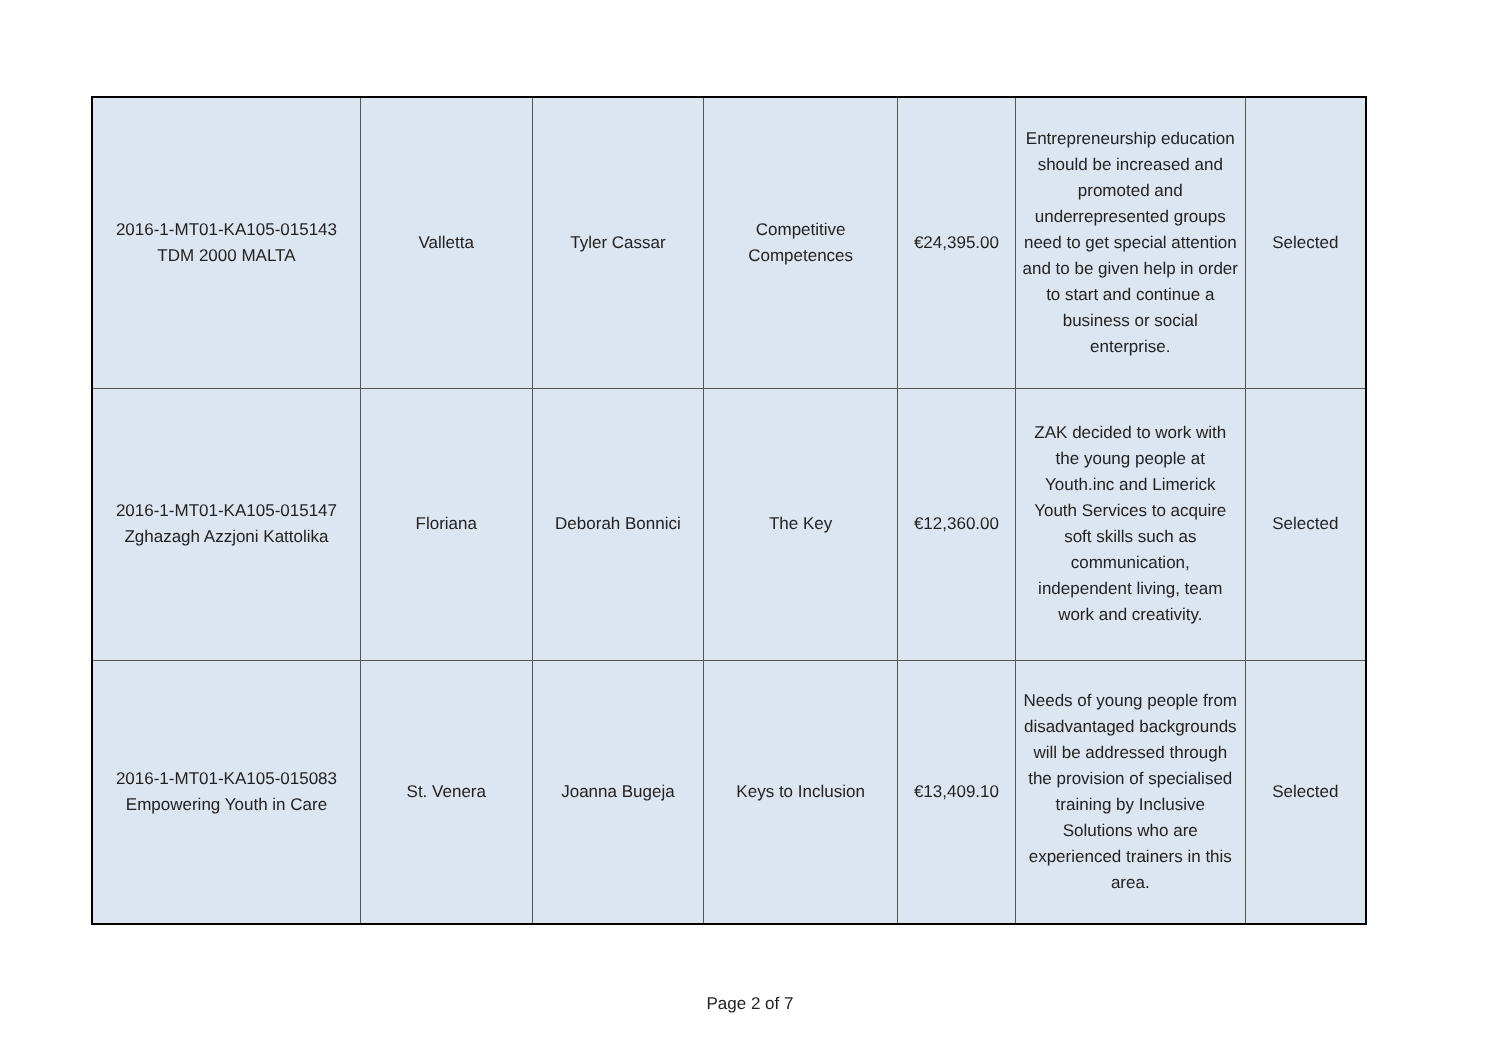| 2016-1-MT01-KA105-015143 TDM 2000 MALTA | Valletta | Tyler Cassar | Competitive Competences | €24,395.00 | Entrepreneurship education should be increased and promoted and underrepresented groups need to get special attention and to be given help in order to start and continue a business or social enterprise. | Selected |
| 2016-1-MT01-KA105-015147 Zghazagh Azzjoni Kattolika | Floriana | Deborah Bonnici | The Key | €12,360.00 | ZAK decided to work with the young people at Youth.inc and Limerick Youth Services to acquire soft skills such as communication, independent living, team work and creativity. | Selected |
| 2016-1-MT01-KA105-015083 Empowering Youth in Care | St. Venera | Joanna Bugeja | Keys to Inclusion | €13,409.10 | Needs of young people from disadvantaged backgrounds will be addressed through the provision of specialised training by Inclusive Solutions who are experienced trainers in this area. | Selected |
Page 2 of 7